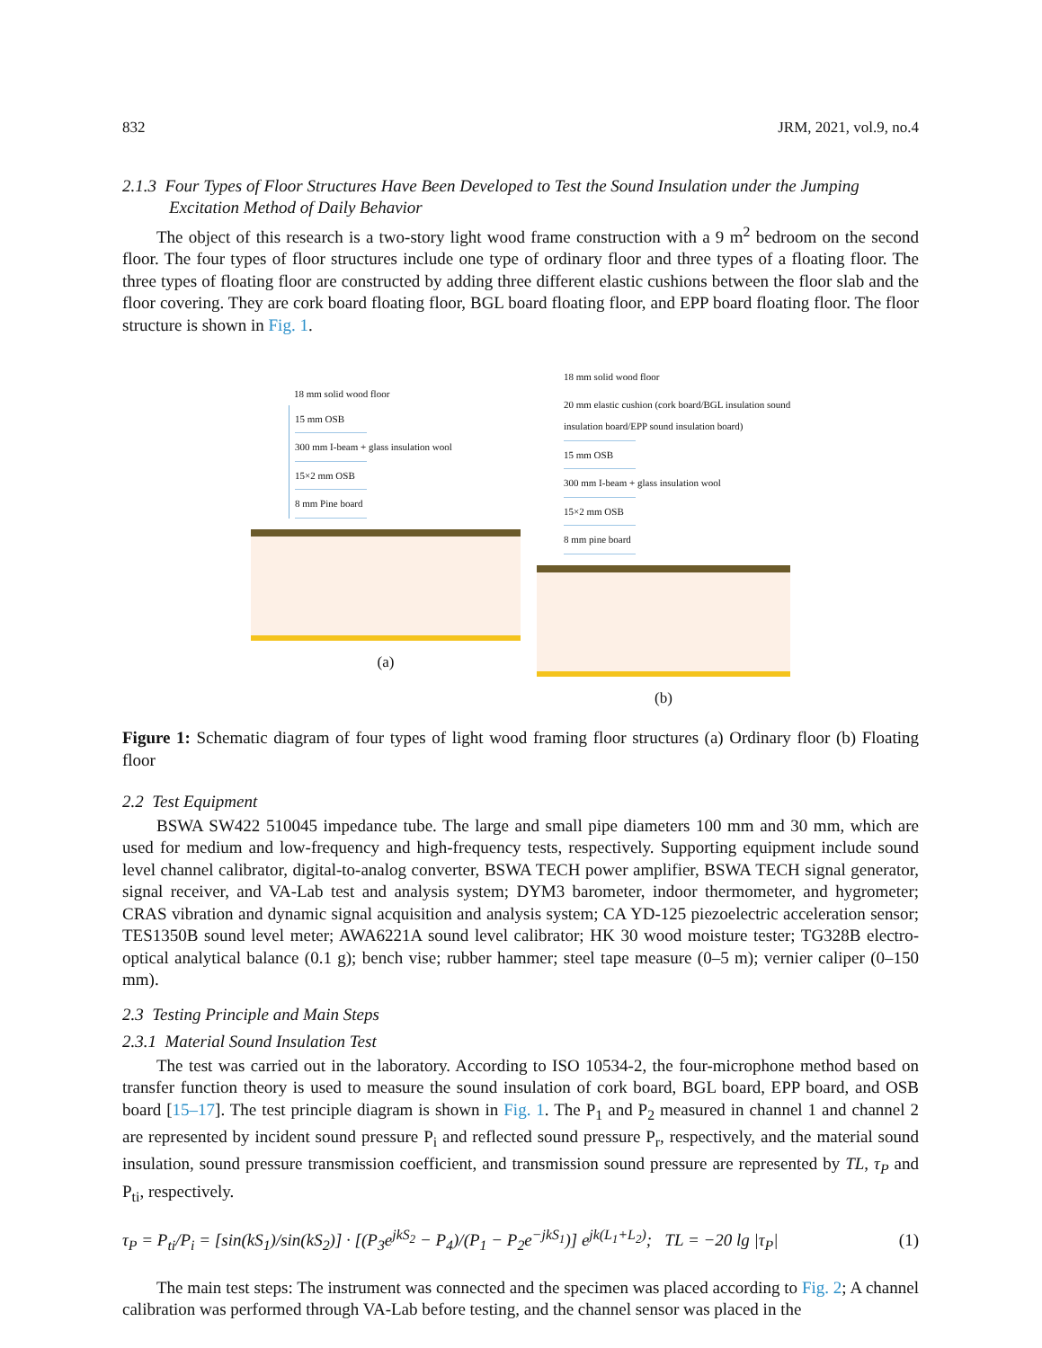832 JRM, 2021, vol.9, no.4
2.1.3 Four Types of Floor Structures Have Been Developed to Test the Sound Insulation under the Jumping Excitation Method of Daily Behavior
The object of this research is a two-story light wood frame construction with a 9 m<sup>2</sup> bedroom on the second floor. The four types of floor structures include one type of ordinary floor and three types of a floating floor. The three types of floating floor are constructed by adding three different elastic cushions between the floor slab and the floor covering. They are cork board floating floor, BGL board floating floor, and EPP board floating floor. The floor structure is shown in Fig. 1.
18 mm solid wood floor
15 mm OSB
300 mm I-beam + glass insulation wool
15×2 mm OSB
8 mm Pine board
(a)
18 mm solid wood floor
20 mm elastic cushion (cork board/BGL insulation sound
insulation board/EPP sound insulation board)
15 mm OSB
300 mm I-beam + glass insulation wool
15×2 mm OSB
8 mm pine board
(b)
Figure 1: Schematic diagram of four types of light wood framing floor structures (a) Ordinary floor (b) Floating floor
2.2 Test Equipment
BSWA SW422 510045 impedance tube. The large and small pipe diameters 100 mm and 30 mm, which are used for medium and low-frequency and high-frequency tests, respectively. Supporting equipment include sound level channel calibrator, digital-to-analog converter, BSWA TECH power amplifier, BSWA TECH signal generator, signal receiver, and VA-Lab test and analysis system; DYM3 barometer, indoor thermometer, and hygrometer; CRAS vibration and dynamic signal acquisition and analysis system; CA YD-125 piezoelectric acceleration sensor; TES1350B sound level meter; AWA6221A sound level calibrator; HK 30 wood moisture tester; TG328B electro-optical analytical balance (0.1 g); bench vise; rubber hammer; steel tape measure (0–5 m); vernier caliper (0–150 mm).
2.3 Testing Principle and Main Steps
2.3.1 Material Sound Insulation Test
The test was carried out in the laboratory. According to ISO 10534-2, the four-microphone method based on transfer function theory is used to measure the sound insulation of cork board, BGL board, EPP board, and OSB board [15–17]. The test principle diagram is shown in Fig. 1. The P<sub>1</sub> and P<sub>2</sub> measured in channel 1 and channel 2 are represented by incident sound pressure P<sub>i</sub> and reflected sound pressure P<sub>r</sub>, respectively, and the material sound insulation, sound pressure transmission coefficient, and transmission sound pressure are represented by TL, τ<sub>P</sub> and P<sub>ti</sub>, respectively.
τ<sub>P</sub> = P<sub>ti</sub>/P<sub>i</sub> = [sin(kS<sub>1</sub>)/sin(kS<sub>2</sub>)] · [(P<sub>3</sub>e<sup>jkS<sub>2</sub></sup> − P<sub>4</sub>)/(P<sub>1</sub> − P<sub>2</sub>e<sup>−jkS<sub>1</sub></sup>)] e<sup>jk(L<sub>1</sub>+L<sub>2</sub>)</sup>; TL = −20 lg |τ<sub>P</sub>| (1)
The main test steps: The instrument was connected and the specimen was placed according to Fig. 2; A channel calibration was performed through VA-Lab before testing, and the channel sensor was placed in the